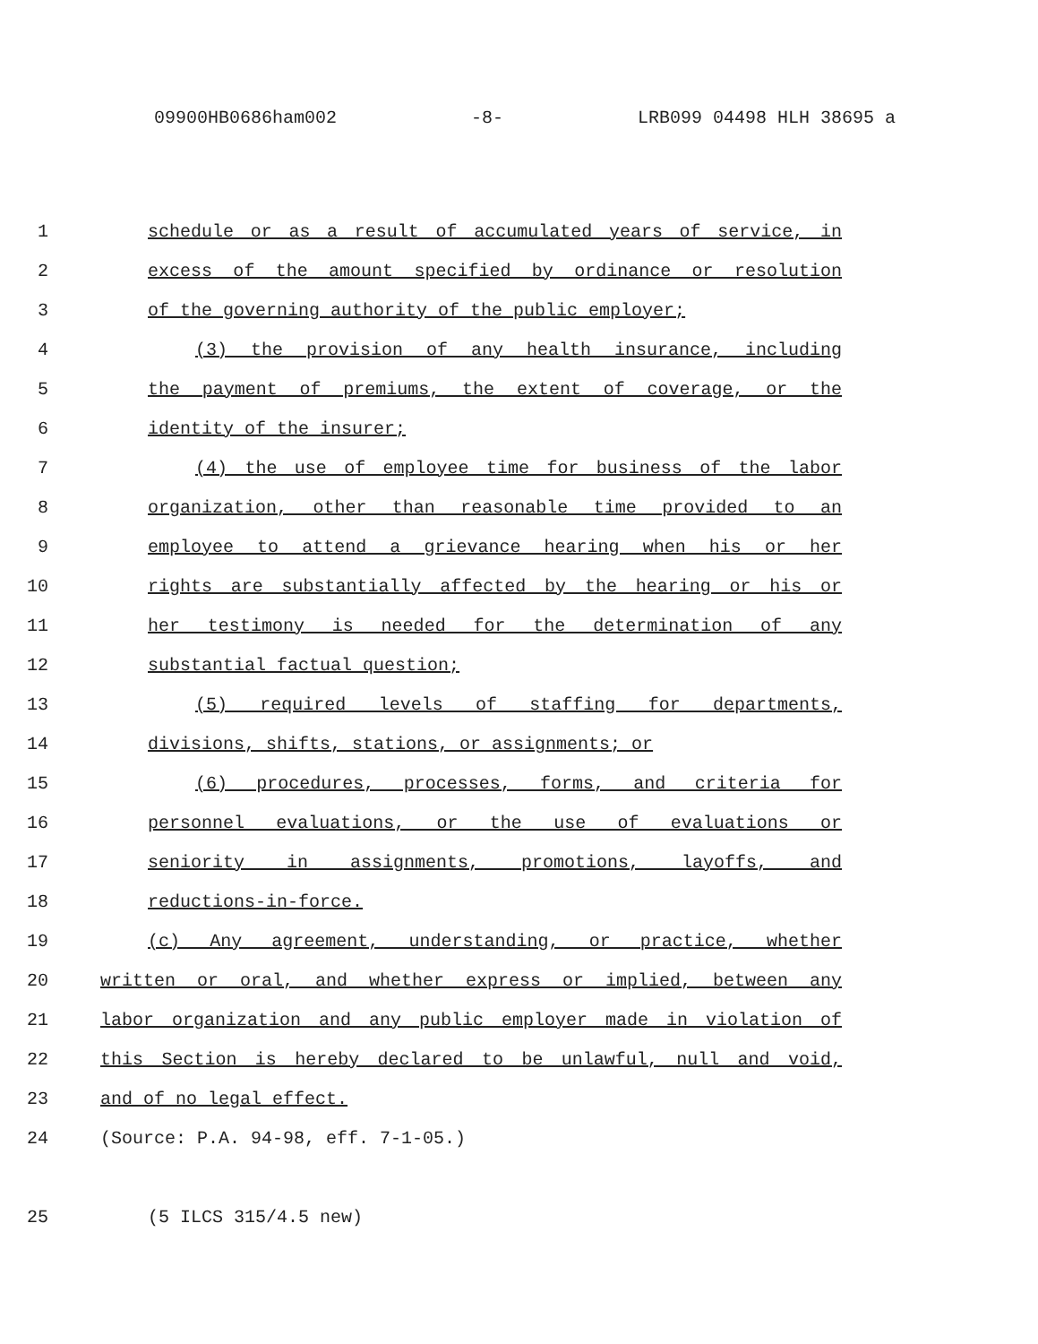09900HB0686ham002 -8- LRB099 04498 HLH 38695 a
1 schedule or as a result of accumulated years of service, in
2 excess of the amount specified by ordinance or resolution
3 of the governing authority of the public employer;
4 (3) the provision of any health insurance, including
5 the payment of premiums, the extent of coverage, or the
6 identity of the insurer;
7 (4) the use of employee time for business of the labor
8 organization, other than reasonable time provided to an
9 employee to attend a grievance hearing when his or her
10 rights are substantially affected by the hearing or his or
11 her testimony is needed for the determination of any
12 substantial factual question;
13 (5) required levels of staffing for departments,
14 divisions, shifts, stations, or assignments; or
15 (6) procedures, processes, forms, and criteria for
16 personnel evaluations, or the use of evaluations or
17 seniority in assignments, promotions, layoffs, and
18 reductions-in-force.
19 (c) Any agreement, understanding, or practice, whether
20 written or oral, and whether express or implied, between any
21 labor organization and any public employer made in violation of
22 this Section is hereby declared to be unlawful, null and void,
23 and of no legal effect.
24 (Source: P.A. 94-98, eff. 7-1-05.)
25 (5 ILCS 315/4.5 new)